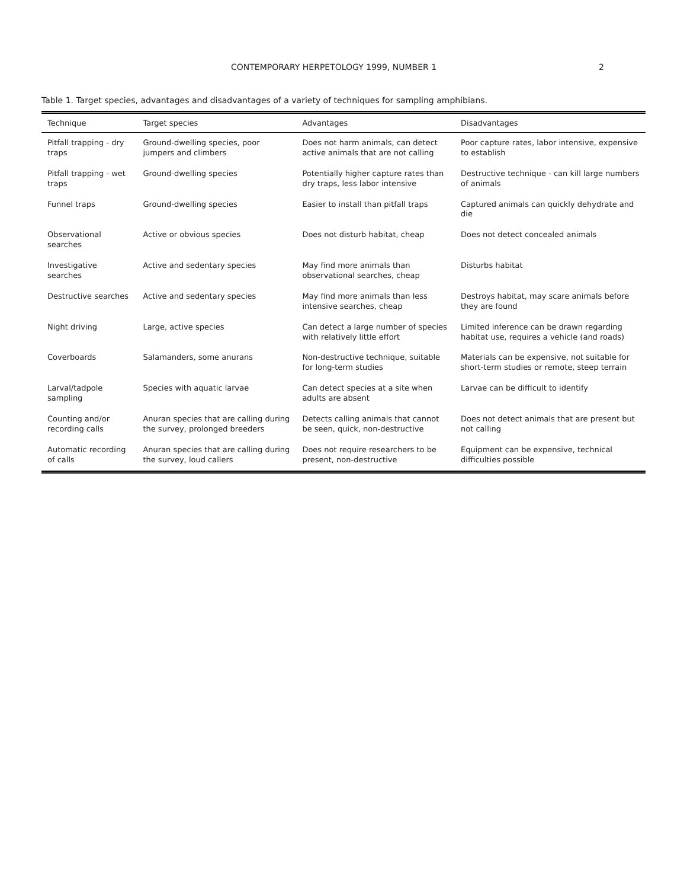CONTEMPORARY HERPETOLOGY 1999, NUMBER 1 2
Table 1. Target species, advantages and disadvantages of a variety of techniques for sampling amphibians.
| Technique | Target species | Advantages | Disadvantages |
| --- | --- | --- | --- |
| Pitfall trapping - dry traps | Ground-dwelling species, poor jumpers and climbers | Does not harm animals, can detect active animals that are not calling | Poor capture rates, labor intensive, expensive to establish |
| Pitfall trapping - wet traps | Ground-dwelling species | Potentially higher capture rates than dry traps, less labor intensive | Destructive technique - can kill large numbers of animals |
| Funnel traps | Ground-dwelling species | Easier to install than pitfall traps | Captured animals can quickly dehydrate and die |
| Observational searches | Active or obvious species | Does not disturb habitat, cheap | Does not detect concealed animals |
| Investigative searches | Active and sedentary species | May find more animals than observational searches, cheap | Disturbs habitat |
| Destructive searches | Active and sedentary species | May find more animals than less intensive searches, cheap | Destroys habitat, may scare animals before they are found |
| Night driving | Large, active species | Can detect a large number of species with relatively little effort | Limited inference can be drawn regarding habitat use, requires a vehicle (and roads) |
| Coverboards | Salamanders, some anurans | Non-destructive technique, suitable for long-term studies | Materials can be expensive, not suitable for short-term studies or remote, steep terrain |
| Larval/tadpole sampling | Species with aquatic larvae | Can detect species at a site when adults are absent | Larvae can be difficult to identify |
| Counting and/or recording calls | Anuran species that are calling during the survey, prolonged breeders | Detects calling animals that cannot be seen, quick, non-destructive | Does not detect animals that are present but not calling |
| Automatic recording of calls | Anuran species that are calling during the survey, loud callers | Does not require researchers to be present, non-destructive | Equipment can be expensive, technical difficulties possible |